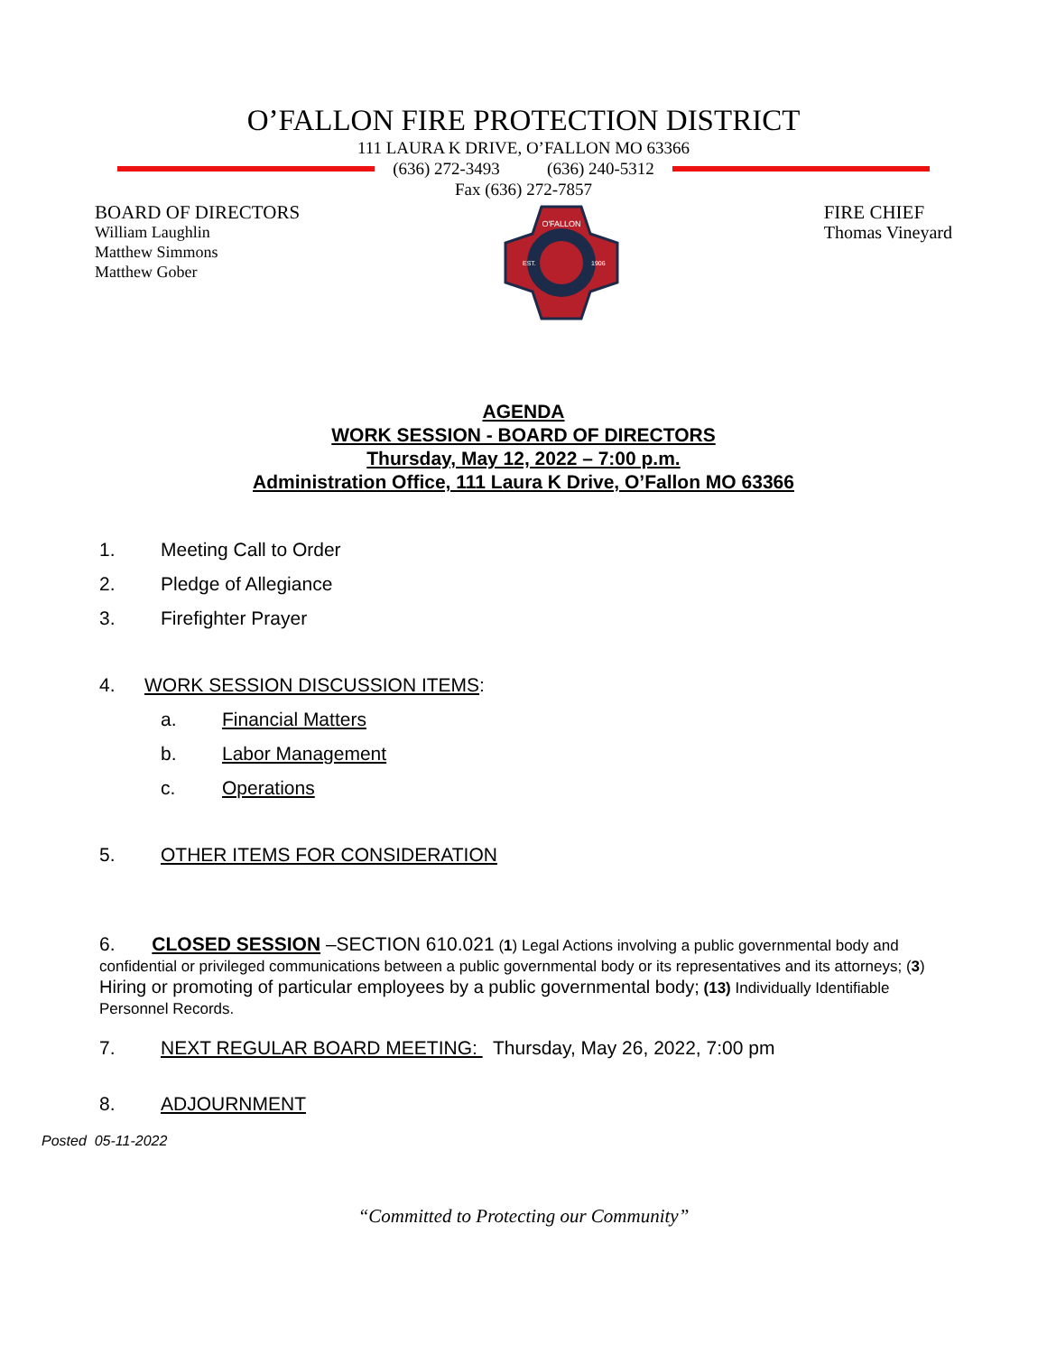O’FALLON FIRE PROTECTION DISTRICT
111 LAURA K DRIVE, O’FALLON MO 63366
(636) 272-3493 (636) 240-5312
Fax (636) 272-7857
BOARD OF DIRECTORS
William Laughlin
Matthew Simmons
Matthew Gober
O'FALLON
EST.
1906
FIRE CHIEF
Thomas Vineyard
AGENDA
WORK SESSION - BOARD OF DIRECTORS
Thursday, May 12, 2022 – 7:00 p.m.
Administration Office, 111 Laura K Drive, O’Fallon MO 63366
1. Meeting Call to Order
2. Pledge of Allegiance
3. Firefighter Prayer
4. WORK SESSION DISCUSSION ITEMS:
a. Financial Matters
b. Labor Management
c. Operations
5. OTHER ITEMS FOR CONSIDERATION
6. CLOSED SESSION –SECTION 610.021 (1) Legal Actions involving a public governmental body and confidential or privileged communications between a public governmental body or its representatives and its attorneys; (3) Hiring or promoting of particular employees by a public governmental body; (13) Individually Identifiable Personnel Records.
7. NEXT REGULAR BOARD MEETING: Thursday, May 26, 2022, 7:00 pm
8. ADJOURNMENT
Posted 05-11-2022
“Committed to Protecting our Community”